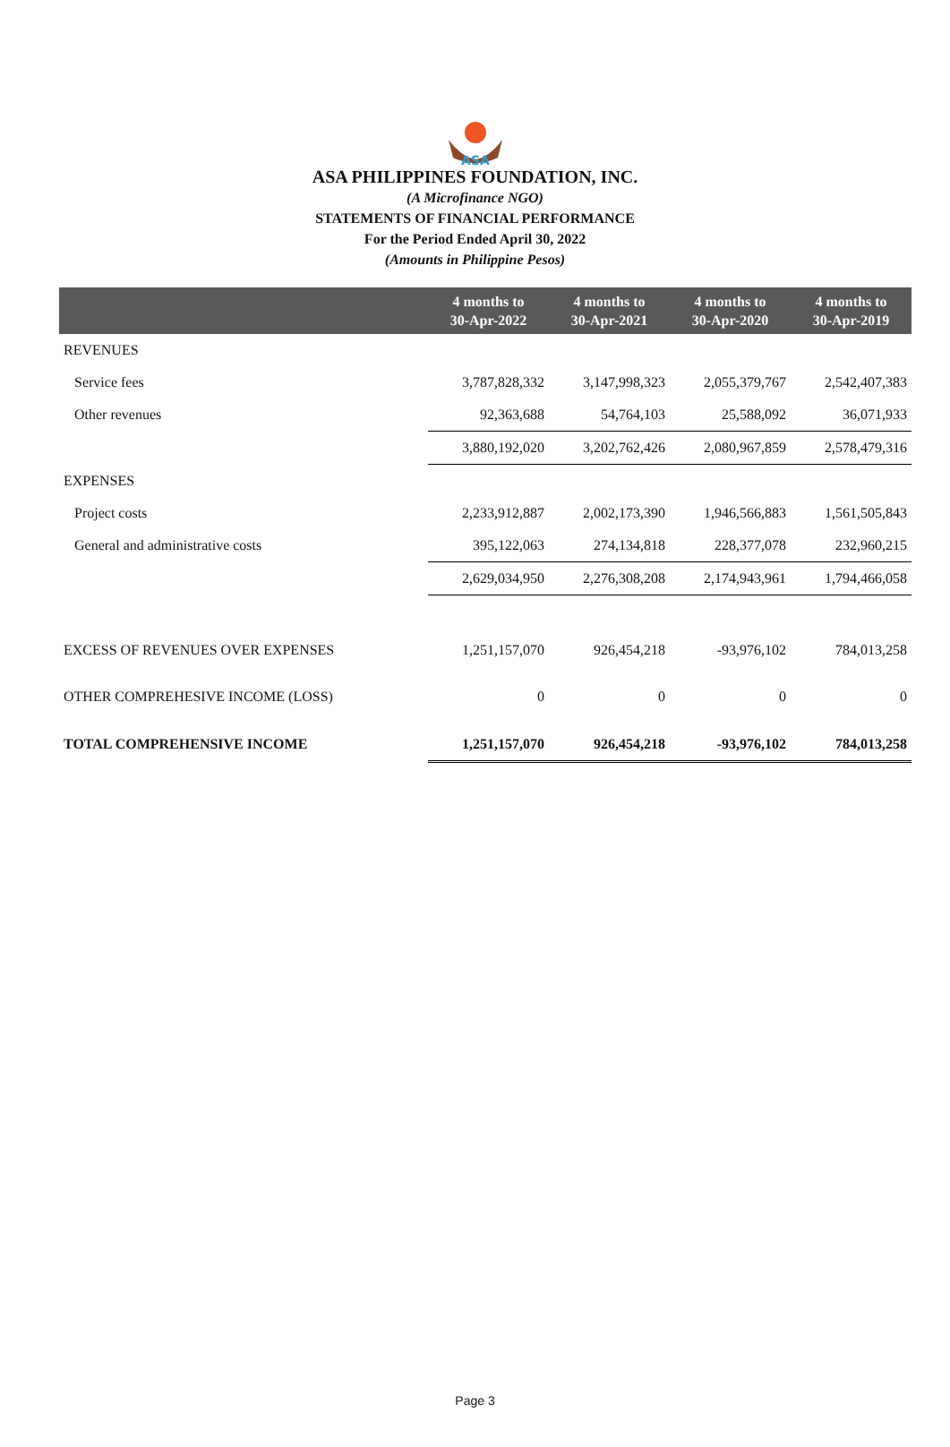ASA
ASA PHILIPPINES FOUNDATION, INC.
(A Microfinance NGO)
STATEMENTS OF FINANCIAL PERFORMANCE
For the Period Ended April 30, 2022
(Amounts in Philippine Pesos)
| | 4 months to 30-Apr-2022 | 4 months to 30-Apr-2021 | 4 months to 30-Apr-2020 | 4 months to 30-Apr-2019 |
| --- | --- | --- | --- | --- |
| REVENUES | | | | |
| Service fees | 3,787,828,332 | 3,147,998,323 | 2,055,379,767 | 2,542,407,383 |
| Other revenues | 92,363,688 | 54,764,103 | 25,588,092 | 36,071,933 |
| | 3,880,192,020 | 3,202,762,426 | 2,080,967,859 | 2,578,479,316 |
| EXPENSES | | | | |
| Project costs | 2,233,912,887 | 2,002,173,390 | 1,946,566,883 | 1,561,505,843 |
| General and administrative costs | 395,122,063 | 274,134,818 | 228,377,078 | 232,960,215 |
| | 2,629,034,950 | 2,276,308,208 | 2,174,943,961 | 1,794,466,058 |
| EXCESS OF REVENUES OVER EXPENSES | 1,251,157,070 | 926,454,218 | -93,976,102 | 784,013,258 |
| OTHER COMPREHESIVE INCOME (LOSS) | 0 | 0 | 0 | 0 |
| TOTAL COMPREHENSIVE INCOME | 1,251,157,070 | 926,454,218 | -93,976,102 | 784,013,258 |
Page 3